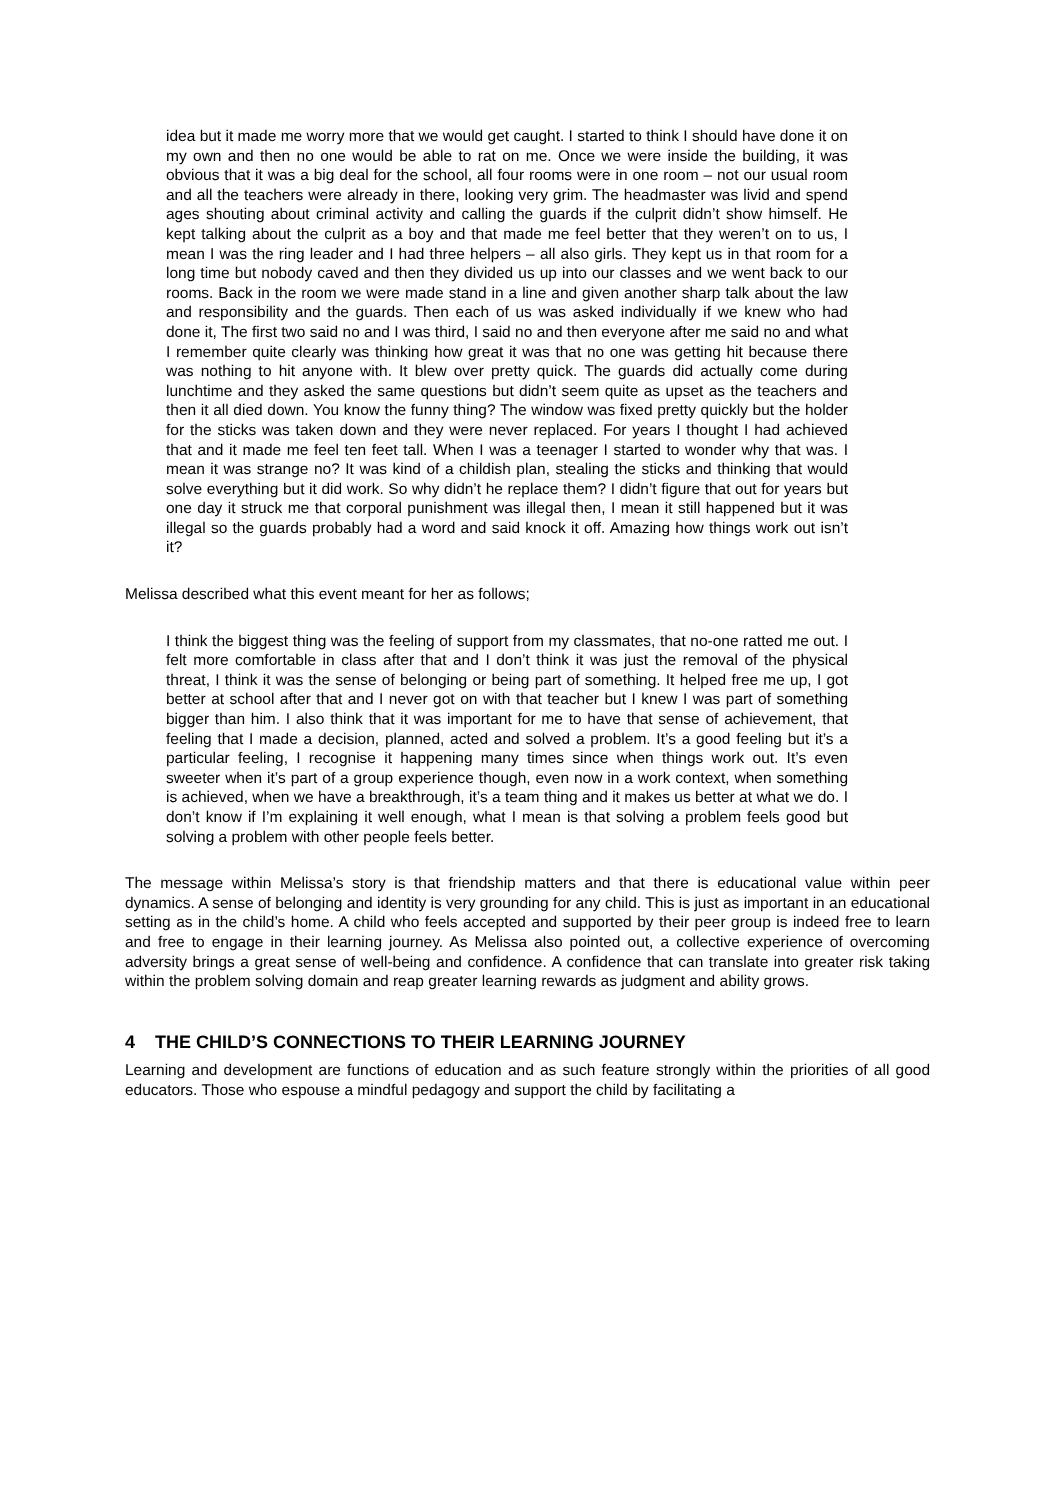idea but it made me worry more that we would get caught. I started to think I should have done it on my own and then no one would be able to rat on me. Once we were inside the building, it was obvious that it was a big deal for the school, all four rooms were in one room – not our usual room and all the teachers were already in there, looking very grim. The headmaster was livid and spend ages shouting about criminal activity and calling the guards if the culprit didn’t show himself. He kept talking about the culprit as a boy and that made me feel better that they weren’t on to us, I mean I was the ring leader and I had three helpers – all also girls. They kept us in that room for a long time but nobody caved and then they divided us up into our classes and we went back to our rooms. Back in the room we were made stand in a line and given another sharp talk about the law and responsibility and the guards. Then each of us was asked individually if we knew who had done it, The first two said no and I was third, I said no and then everyone after me said no and what I remember quite clearly was thinking how great it was that no one was getting hit because there was nothing to hit anyone with. It blew over pretty quick. The guards did actually come during lunchtime and they asked the same questions but didn’t seem quite as upset as the teachers and then it all died down. You know the funny thing? The window was fixed pretty quickly but the holder for the sticks was taken down and they were never replaced. For years I thought I had achieved that and it made me feel ten feet tall. When I was a teenager I started to wonder why that was. I mean it was strange no? It was kind of a childish plan, stealing the sticks and thinking that would solve everything but it did work. So why didn’t he replace them? I didn’t figure that out for years but one day it struck me that corporal punishment was illegal then, I mean it still happened but it was illegal so the guards probably had a word and said knock it off. Amazing how things work out isn’t it?
Melissa described what this event meant for her as follows;
I think the biggest thing was the feeling of support from my classmates, that no-one ratted me out. I felt more comfortable in class after that and I don’t think it was just the removal of the physical threat, I think it was the sense of belonging or being part of something. It helped free me up, I got better at school after that and I never got on with that teacher but I knew I was part of something bigger than him. I also think that it was important for me to have that sense of achievement, that feeling that I made a decision, planned, acted and solved a problem. It’s a good feeling but it’s a particular feeling, I recognise it happening many times since when things work out. It’s even sweeter when it’s part of a group experience though, even now in a work context, when something is achieved, when we have a breakthrough, it’s a team thing and it makes us better at what we do. I don’t know if I’m explaining it well enough, what I mean is that solving a problem feels good but solving a problem with other people feels better.
The message within Melissa’s story is that friendship matters and that there is educational value within peer dynamics. A sense of belonging and identity is very grounding for any child. This is just as important in an educational setting as in the child’s home. A child who feels accepted and supported by their peer group is indeed free to learn and free to engage in their learning journey. As Melissa also pointed out, a collective experience of overcoming adversity brings a great sense of well-being and confidence. A confidence that can translate into greater risk taking within the problem solving domain and reap greater learning rewards as judgment and ability grows.
4 THE CHILD’S CONNECTIONS TO THEIR LEARNING JOURNEY
Learning and development are functions of education and as such feature strongly within the priorities of all good educators. Those who espouse a mindful pedagogy and support the child by facilitating a